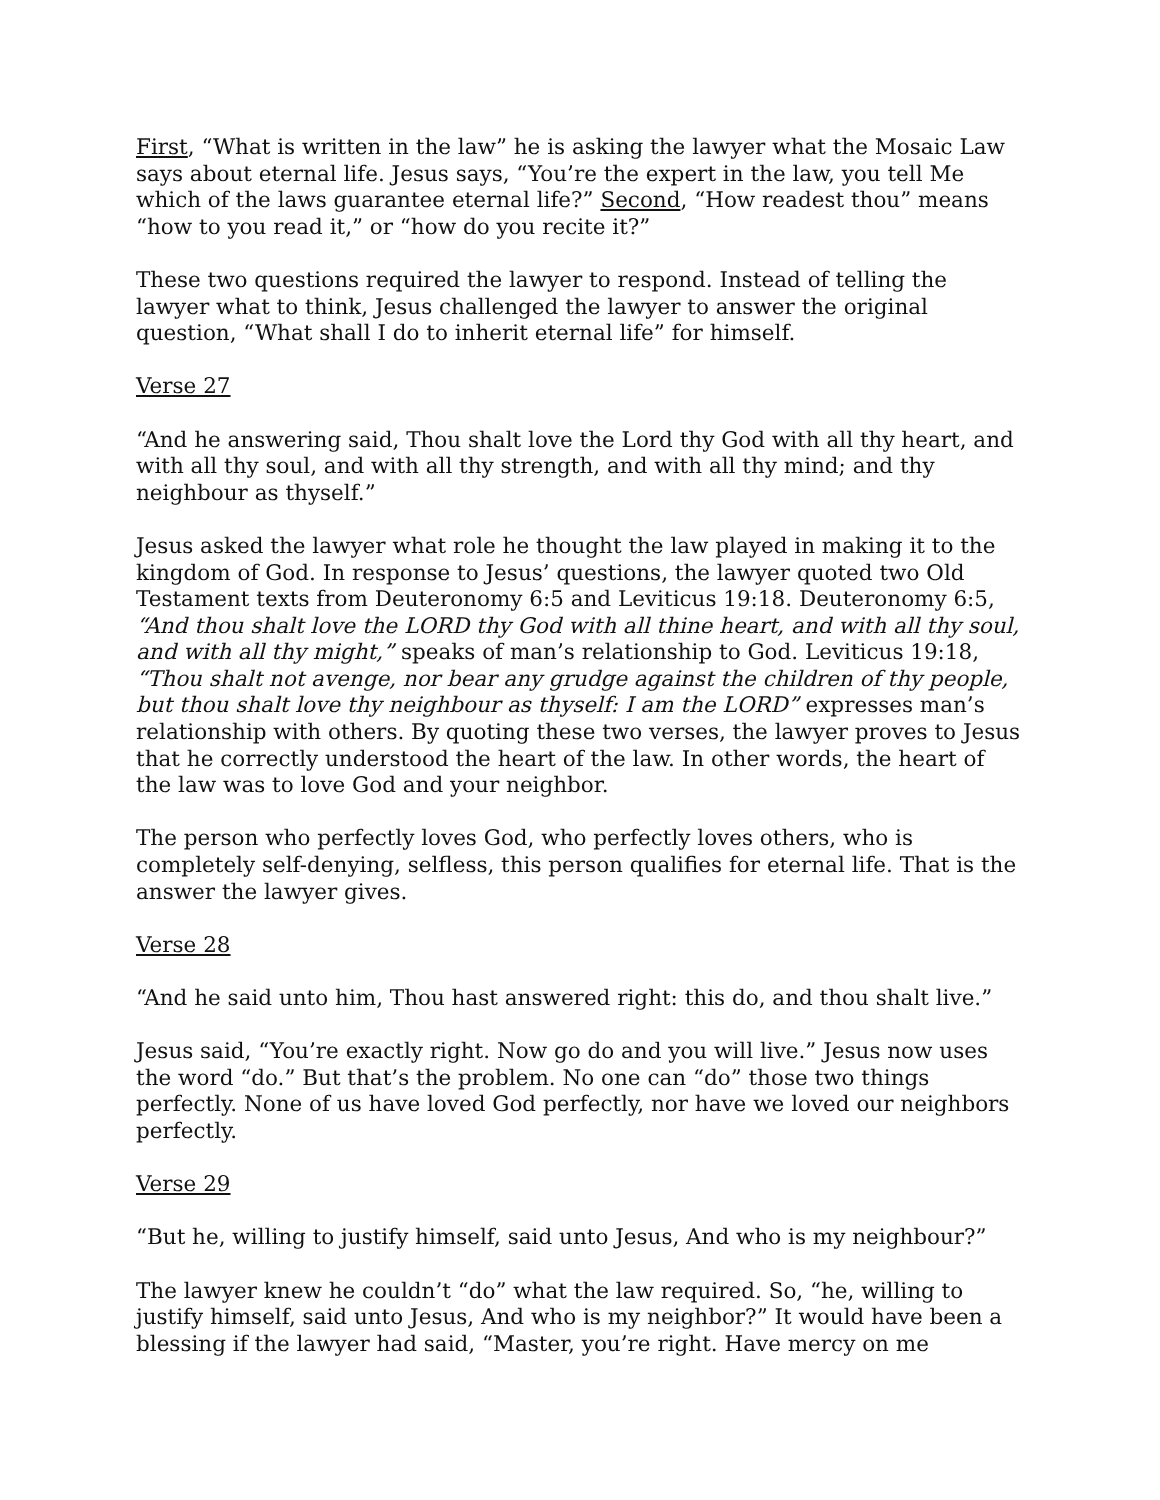First, “What is written in the law” he is asking the lawyer what the Mosaic Law says about eternal life. Jesus says, “You’re the expert in the law, you tell Me which of the laws guarantee eternal life?” Second, “How readest thou” means “how to you read it,” or “how do you recite it?”
These two questions required the lawyer to respond. Instead of telling the lawyer what to think, Jesus challenged the lawyer to answer the original question, “What shall I do to inherit eternal life” for himself.
Verse 27
“And he answering said, Thou shalt love the Lord thy God with all thy heart, and with all thy soul, and with all thy strength, and with all thy mind; and thy neighbour as thyself.”
Jesus asked the lawyer what role he thought the law played in making it to the kingdom of God. In response to Jesus’ questions, the lawyer quoted two Old Testament texts from Deuteronomy 6:5 and Leviticus 19:18. Deuteronomy 6:5, “And thou shalt love the LORD thy God with all thine heart, and with all thy soul, and with all thy might,” speaks of man’s relationship to God. Leviticus 19:18, “Thou shalt not avenge, nor bear any grudge against the children of thy people, but thou shalt love thy neighbour as thyself: I am the LORD” expresses man’s relationship with others. By quoting these two verses, the lawyer proves to Jesus that he correctly understood the heart of the law. In other words, the heart of the law was to love God and your neighbor.
The person who perfectly loves God, who perfectly loves others, who is completely self-denying, selfless, this person qualifies for eternal life. That is the answer the lawyer gives.
Verse 28
“And he said unto him, Thou hast answered right: this do, and thou shalt live.”
Jesus said, “You’re exactly right. Now go do and you will live.” Jesus now uses the word “do.” But that’s the problem. No one can “do” those two things perfectly. None of us have loved God perfectly, nor have we loved our neighbors perfectly.
Verse 29
“But he, willing to justify himself, said unto Jesus, And who is my neighbour?”
The lawyer knew he couldn’t “do” what the law required. So, “he, willing to justify himself, said unto Jesus, And who is my neighbor?” It would have been a blessing if the lawyer had said, “Master, you’re right. Have mercy on me